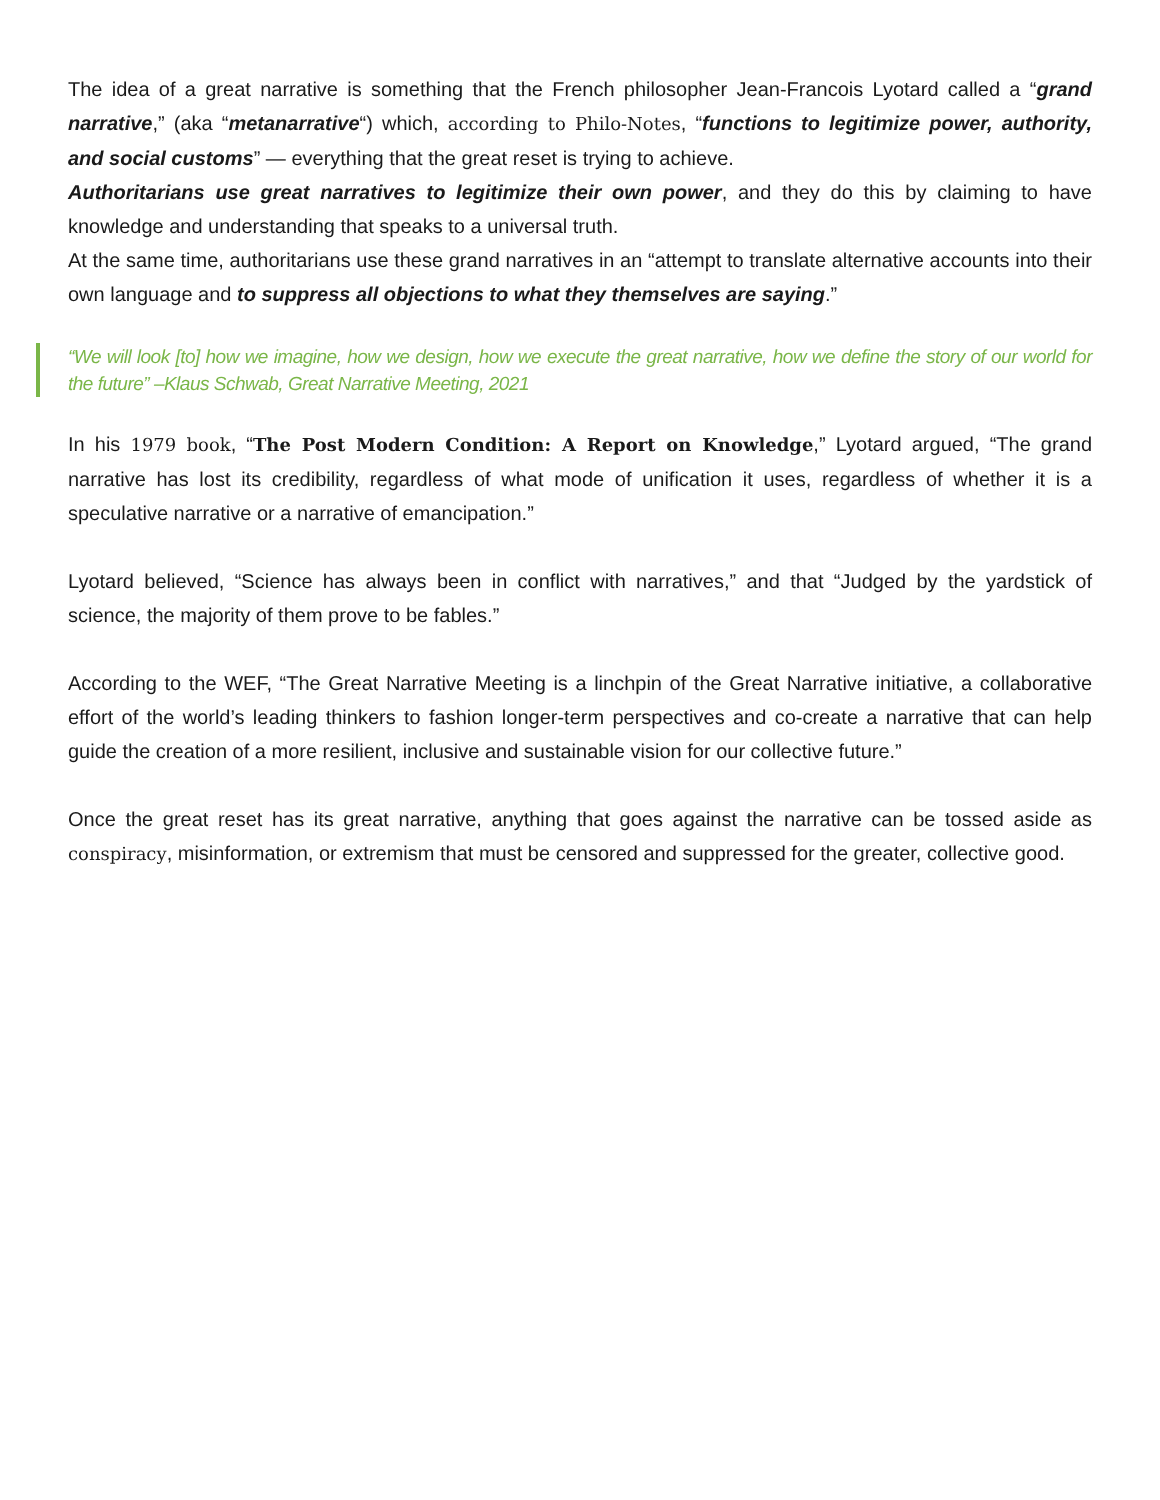The idea of a great narrative is something that the French philosopher Jean-Francois Lyotard called a “grand narrative,” (aka “metanarrative“) which, according to Philo-Notes, “functions to legitimize power, authority, and social customs” — everything that the great reset is trying to achieve.
Authoritarians use great narratives to legitimize their own power, and they do this by claiming to have knowledge and understanding that speaks to a universal truth.
At the same time, authoritarians use these grand narratives in an “attempt to translate alternative accounts into their own language and to suppress all objections to what they themselves are saying.”
“We will look [to] how we imagine, how we design, how we execute the great narrative, how we define the story of our world for the future” –Klaus Schwab, Great Narrative Meeting, 2021
In his 1979 book, “The Post Modern Condition: A Report on Knowledge,” Lyotard argued, “The grand narrative has lost its credibility, regardless of what mode of unification it uses, regardless of whether it is a speculative narrative or a narrative of emancipation.”
Lyotard believed, “Science has always been in conflict with narratives,” and that “Judged by the yardstick of science, the majority of them prove to be fables.”
According to the WEF, “The Great Narrative Meeting is a linchpin of the Great Narrative initiative, a collaborative effort of the world’s leading thinkers to fashion longer-term perspectives and co-create a narrative that can help guide the creation of a more resilient, inclusive and sustainable vision for our collective future.”
Once the great reset has its great narrative, anything that goes against the narrative can be tossed aside as conspiracy, misinformation, or extremism that must be censored and suppressed for the greater, collective good.